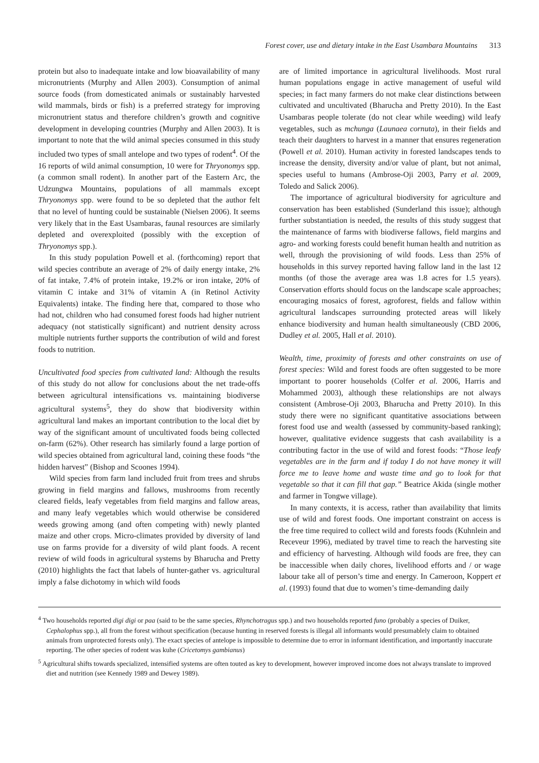Forest cover, use and dietary intake in the East Usambara Mountains 313
protein but also to inadequate intake and low bioavailability of many micronutrients (Murphy and Allen 2003). Consumption of animal source foods (from domesticated animals or sustainably harvested wild mammals, birds or fish) is a preferred strategy for improving micronutrient status and therefore children’s growth and cognitive development in developing countries (Murphy and Allen 2003). It is important to note that the wild animal species consumed in this study included two types of small antelope and two types of rodent<sup>4</sup>. Of the 16 reports of wild animal consumption, 10 were for Thryonomys spp. (a common small rodent). In another part of the Eastern Arc, the Udzungwa Mountains, populations of all mammals except Thryonomys spp. were found to be so depleted that the author felt that no level of hunting could be sustainable (Nielsen 2006). It seems very likely that in the East Usambaras, faunal resources are similarly depleted and overexploited (possibly with the exception of Thryonomys spp.).
In this study population Powell et al. (forthcoming) report that wild species contribute an average of 2% of daily energy intake, 2% of fat intake, 7.4% of protein intake, 19.2% or iron intake, 20% of vitamin C intake and 31% of vitamin A (in Retinol Activity Equivalents) intake. The finding here that, compared to those who had not, children who had consumed forest foods had higher nutrient adequacy (not statistically significant) and nutrient density across multiple nutrients further supports the contribution of wild and forest foods to nutrition.
Uncultivated food species from cultivated land: Although the results of this study do not allow for conclusions about the net trade-offs between agricultural intensifications vs. maintaining biodiverse agricultural systems<sup>5</sup>, they do show that biodiversity within agricultural land makes an important contribution to the local diet by way of the significant amount of uncultivated foods being collected on-farm (62%). Other research has similarly found a large portion of wild species obtained from agricultural land, coining these foods “the hidden harvest” (Bishop and Scoones 1994).
Wild species from farm land included fruit from trees and shrubs growing in field margins and fallows, mushrooms from recently cleared fields, leafy vegetables from field margins and fallow areas, and many leafy vegetables which would otherwise be considered weeds growing among (and often competing with) newly planted maize and other crops. Micro-climates provided by diversity of land use on farms provide for a diversity of wild plant foods. A recent review of wild foods in agricultural systems by Bharucha and Pretty (2010) highlights the fact that labels of hunter-gather vs. agricultural imply a false dichotomy in which wild foods
are of limited importance in agricultural livelihoods. Most rural human populations engage in active management of useful wild species; in fact many farmers do not make clear distinctions between cultivated and uncultivated (Bharucha and Pretty 2010). In the East Usambaras people tolerate (do not clear while weeding) wild leafy vegetables, such as mchunga (Launaea cornuta), in their fields and teach their daughters to harvest in a manner that ensures regeneration (Powell et al. 2010). Human activity in forested landscapes tends to increase the density, diversity and/or value of plant, but not animal, species useful to humans (Ambrose-Oji 2003, Parry et al. 2009, Toledo and Salick 2006).
The importance of agricultural biodiversity for agriculture and conservation has been established (Sunderland this issue); although further substantiation is needed, the results of this study suggest that the maintenance of farms with biodiverse fallows, field margins and agro- and working forests could benefit human health and nutrition as well, through the provisioning of wild foods. Less than 25% of households in this survey reported having fallow land in the last 12 months (of those the average area was 1.8 acres for 1.5 years). Conservation efforts should focus on the landscape scale approaches; encouraging mosaics of forest, agroforest, fields and fallow within agricultural landscapes surrounding protected areas will likely enhance biodiversity and human health simultaneously (CBD 2006, Dudley et al. 2005, Hall et al. 2010).
Wealth, time, proximity of forests and other constraints on use of forest species: Wild and forest foods are often suggested to be more important to poorer households (Colfer et al. 2006, Harris and Mohammed 2003), although these relationships are not always consistent (Ambrose-Oji 2003, Bharucha and Pretty 2010). In this study there were no significant quantitative associations between forest food use and wealth (assessed by community-based ranking); however, qualitative evidence suggests that cash availability is a contributing factor in the use of wild and forest foods: “Those leafy vegetables are in the farm and if today I do not have money it will force me to leave home and waste time and go to look for that vegetable so that it can fill that gap.” Beatrice Akida (single mother and farmer in Tongwe village).
In many contexts, it is access, rather than availability that limits use of wild and forest foods. One important constraint on access is the free time required to collect wild and forests foods (Kuhnlein and Receveur 1996), mediated by travel time to reach the harvesting site and efficiency of harvesting. Although wild foods are free, they can be inaccessible when daily chores, livelihood efforts and / or wage labour take all of person’s time and energy. In Cameroon, Koppert et al. (1993) found that due to women’s time-demanding daily
<sup>4</sup> Two households reported digi digi or paa (said to be the same species, Rhynchotragus spp.) and two households reported funo (probably a species of Duiker, Cephalophus spp.), all from the forest without specification (because hunting in reserved forests is illegal all informants would presumablely claim to obtained animals from unprotected forests only). The exact species of antelope is impossible to determine due to error in informant identification, and importantly inaccurate reporting. The other species of rodent was kuhe (Cricetomys gambianus)
<sup>5</sup> Agricultural shifts towards specialized, intensified systems are often touted as key to development, however improved income does not always translate to improved diet and nutrition (see Kennedy 1989 and Dewey 1989).